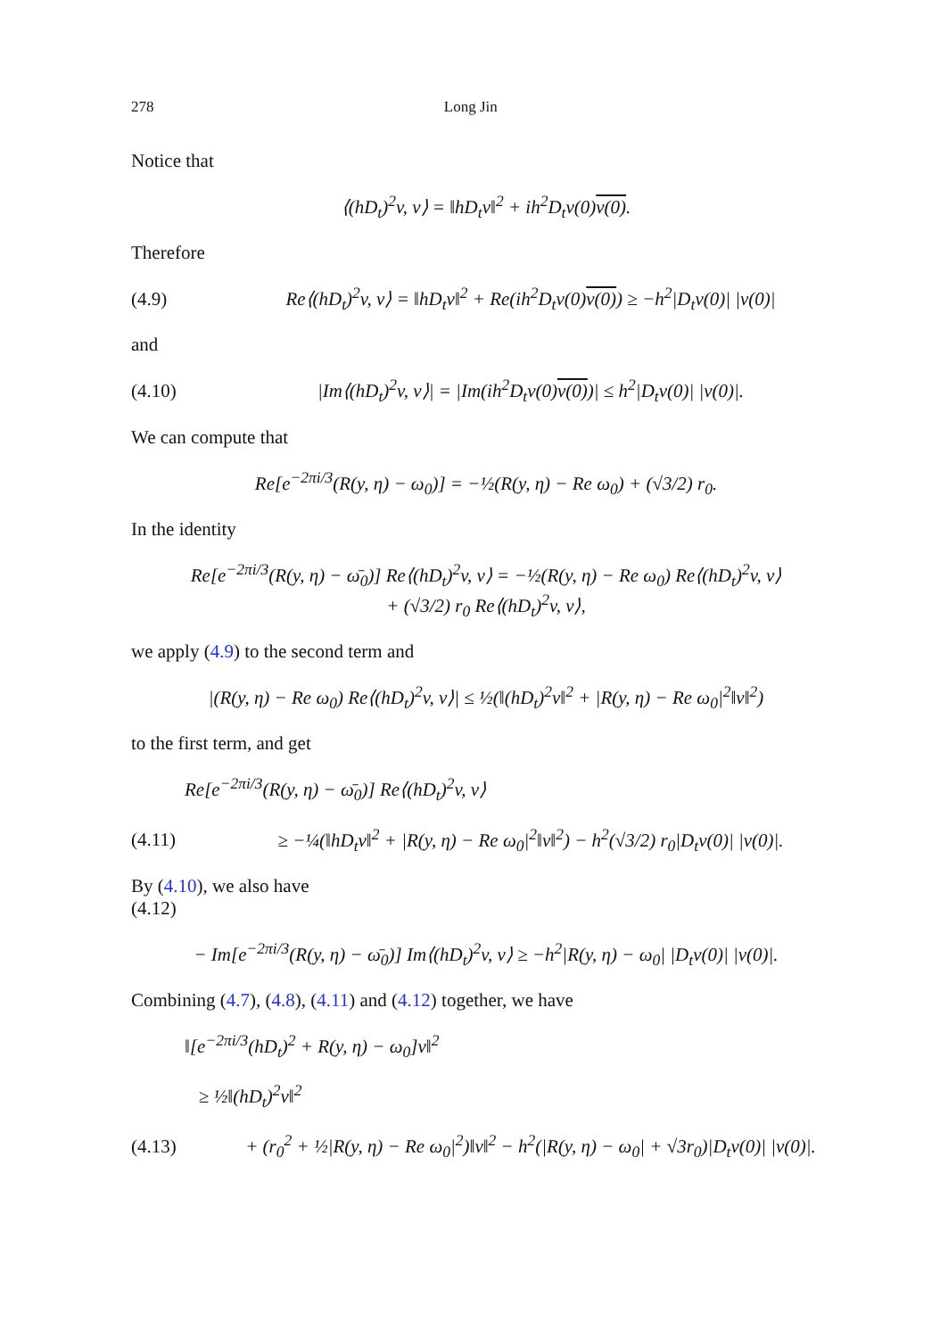278 Long Jin
Notice that
⟨(hD<sub>t</sub>)<sup>2</sup>v, v⟩ = ‖hD<sub>t</sub>v‖<sup>2</sup> + ih<sup>2</sup>D<sub>t</sub>v(0)v(0).
Therefore
(4.9) Re⟨(hD<sub>t</sub>)<sup>2</sup>v, v⟩ = ‖hD<sub>t</sub>v‖<sup>2</sup> + Re(ih<sup>2</sup>D<sub>t</sub>v(0)v(0)) ≥ −h<sup>2</sup>|D<sub>t</sub>v(0)| |v(0)|
and
(4.10) |Im⟨(hD<sub>t</sub>)<sup>2</sup>v, v⟩| = |Im(ih<sup>2</sup>D<sub>t</sub>v(0)v(0))| ≤ h<sup>2</sup>|D<sub>t</sub>v(0)| |v(0)|.
We can compute that
Re[e<sup>−2πi/3</sup>(R(y, η) − ω<sub>0</sub>)] = −½(R(y, η) − Re ω<sub>0</sub>) + (√3/2) r<sub>0</sub>.
In the identity
Re[e<sup>−2πi/3</sup>(R(y, η) − ω̄<sub>0</sub>)] Re⟨(hD<sub>t</sub>)<sup>2</sup>v, v⟩ = −½(R(y, η) − Re ω<sub>0</sub>) Re⟨(hD<sub>t</sub>)<sup>2</sup>v, v⟩
+ (√3/2) r<sub>0</sub> Re⟨(hD<sub>t</sub>)<sup>2</sup>v, v⟩,
we apply (4.9) to the second term and
|(R(y, η) − Re ω<sub>0</sub>) Re⟨(hD<sub>t</sub>)<sup>2</sup>v, v⟩| ≤ ½(‖(hD<sub>t</sub>)<sup>2</sup>v‖<sup>2</sup> + |R(y, η) − Re ω<sub>0</sub>|<sup>2</sup>‖v‖<sup>2</sup>)
to the first term, and get
Re[e<sup>−2πi/3</sup>(R(y, η) − ω̄<sub>0</sub>)] Re⟨(hD<sub>t</sub>)<sup>2</sup>v, v⟩
(4.11) ≥ −¼(‖hD<sub>t</sub>v‖<sup>2</sup> + |R(y, η) − Re ω<sub>0</sub>|<sup>2</sup>‖v‖<sup>2</sup>) − h<sup>2</sup>(√3/2) r<sub>0</sub>|D<sub>t</sub>v(0)| |v(0)|.
By (4.10), we also have
(4.12)
− Im[e<sup>−2πi/3</sup>(R(y, η) − ω̄<sub>0</sub>)] Im⟨(hD<sub>t</sub>)<sup>2</sup>v, v⟩ ≥ −h<sup>2</sup>|R(y, η) − ω<sub>0</sub>| |D<sub>t</sub>v(0)| |v(0)|.
Combining (4.7), (4.8), (4.11) and (4.12) together, we have
‖[e<sup>−2πi/3</sup>(hD<sub>t</sub>)<sup>2</sup> + R(y, η) − ω<sub>0</sub>]v‖<sup>2</sup>
≥ ½‖(hD<sub>t</sub>)<sup>2</sup>v‖<sup>2</sup>
(4.13) + (r<sub>0</sub><sup>2</sup> + ½|R(y, η) − Re ω<sub>0</sub>|<sup>2</sup>)‖v‖<sup>2</sup> − h<sup>2</sup>(|R(y, η) − ω<sub>0</sub>| + √3r<sub>0</sub>)|D<sub>t</sub>v(0)| |v(0)|.